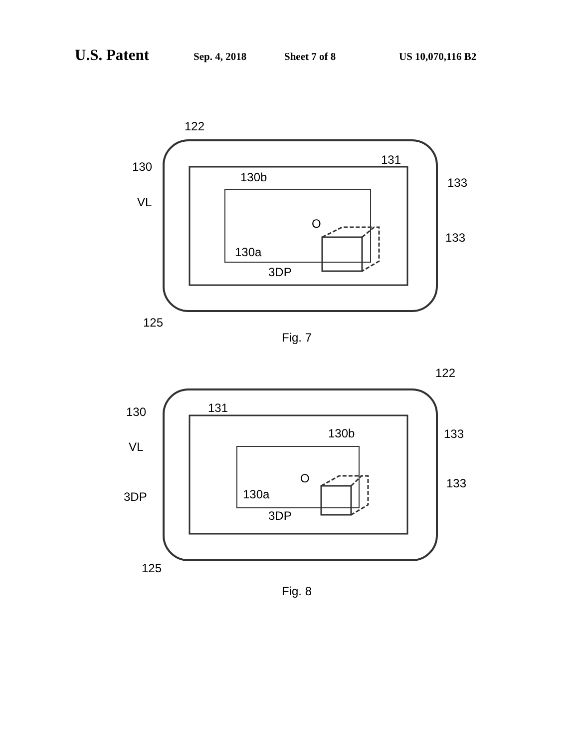U.S. Patent Sep. 4, 2018 Sheet 7 of 8 US 10,070,116 B2
122
131
130
130b
133
VL
O
133
130a
3DP
125
Fig. 7
122
131
130
130b
133
VL
O
133
130a
3DP
3DP
125
Fig. 8